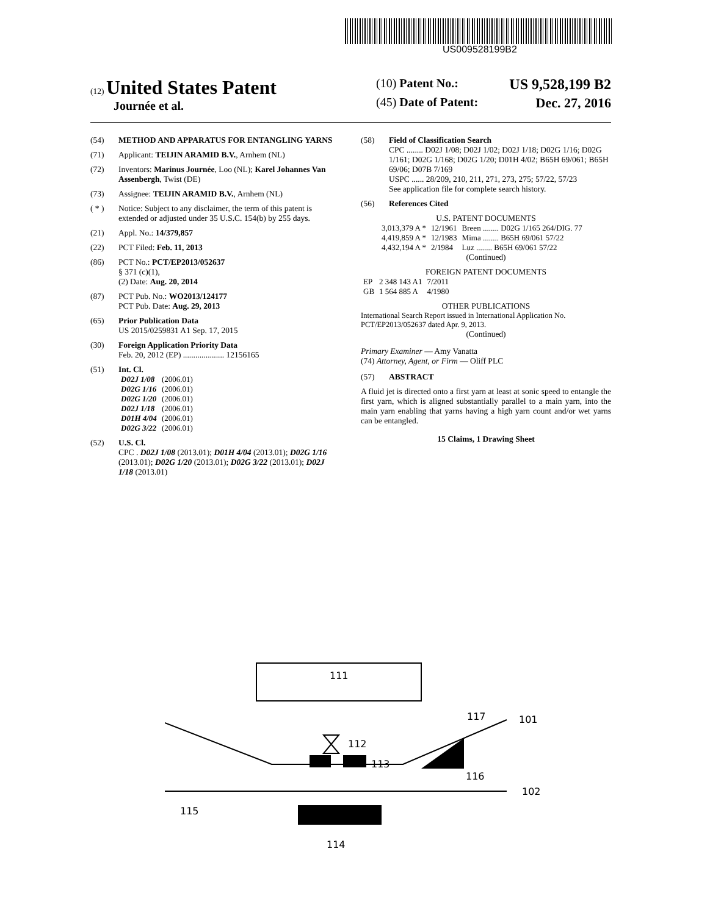US009528199B2
(12) United States Patent
Journée et al.
(10) Patent No.: US 9,528,199 B2
(45) Date of Patent: Dec. 27, 2016
(54) METHOD AND APPARATUS FOR ENTANGLING YARNS
(71) Applicant: TEIJIN ARAMID B.V., Arnhem (NL)
(72) Inventors: Marinus Journée, Loo (NL); Karel Johannes Van Assenbergh, Twist (DE)
(73) Assignee: TEIJIN ARAMID B.V., Arnhem (NL)
( * ) Notice: Subject to any disclaimer, the term of this patent is extended or adjusted under 35 U.S.C. 154(b) by 255 days.
(21) Appl. No.: 14/379,857
(22) PCT Filed: Feb. 11, 2013
(86) PCT No.: PCT/EP2013/052637
§ 371 (c)(1),
(2) Date: Aug. 20, 2014
(87) PCT Pub. No.: WO2013/124177
PCT Pub. Date: Aug. 29, 2013
(65) Prior Publication Data
US 2015/0259831 A1 Sep. 17, 2015
(30) Foreign Application Priority Data
Feb. 20, 2012 (EP) .................... 12156165
(51) Int. Cl.
| D02J 1/08 | (2006.01) |
| D02G 1/16 | (2006.01) |
| D02G 1/20 | (2006.01) |
| D02J 1/18 | (2006.01) |
| D01H 4/04 | (2006.01) |
| D02G 3/22 | (2006.01) |
(52) U.S. Cl.
CPC . D02J 1/08 (2013.01); D01H 4/04 (2013.01); D02G 1/16 (2013.01); D02G 1/20 (2013.01); D02G 3/22 (2013.01); D02J 1/18 (2013.01)
(58) Field of Classification Search
CPC ........ D02J 1/08; D02J 1/02; D02J 1/18; D02G 1/16; D02G 1/161; D02G 1/168; D02G 1/20; D01H 4/02; B65H 69/061; B65H 69/06; D07B 7/169
USPC ...... 28/209, 210, 211, 271, 273, 275; 57/22, 57/23
See application file for complete search history.
(56) References Cited
U.S. PATENT DOCUMENTS
| 3,013,379 A * | 12/1961 | Breen ........ D02G 1/165 264/DIG. 77 |
| 4,419,859 A * | 12/1983 | Mima ........ B65H 69/061 57/22 |
| 4,432,194 A * | 2/1984 | Luz ........ B65H 69/061 57/22 |
(Continued)
FOREIGN PATENT DOCUMENTS
| EP | 2 348 143 A1 | 7/2011 |
| GB | 1 564 885 A | 4/1980 |
OTHER PUBLICATIONS
International Search Report issued in International Application No. PCT/EP2013/052637 dated Apr. 9, 2013.
(Continued)
Primary Examiner — Amy Vanatta
(74) Attorney, Agent, or Firm — Oliff PLC
(57) ABSTRACT
A fluid jet is directed onto a first yarn at least at sonic speed to entangle the first yarn, which is aligned substantially parallel to a main yarn, into the main yarn enabling that yarns having a high yarn count and/or wet yarns can be entangled.
15 Claims, 1 Drawing Sheet
111
112
113
116
117
101
102
114
115